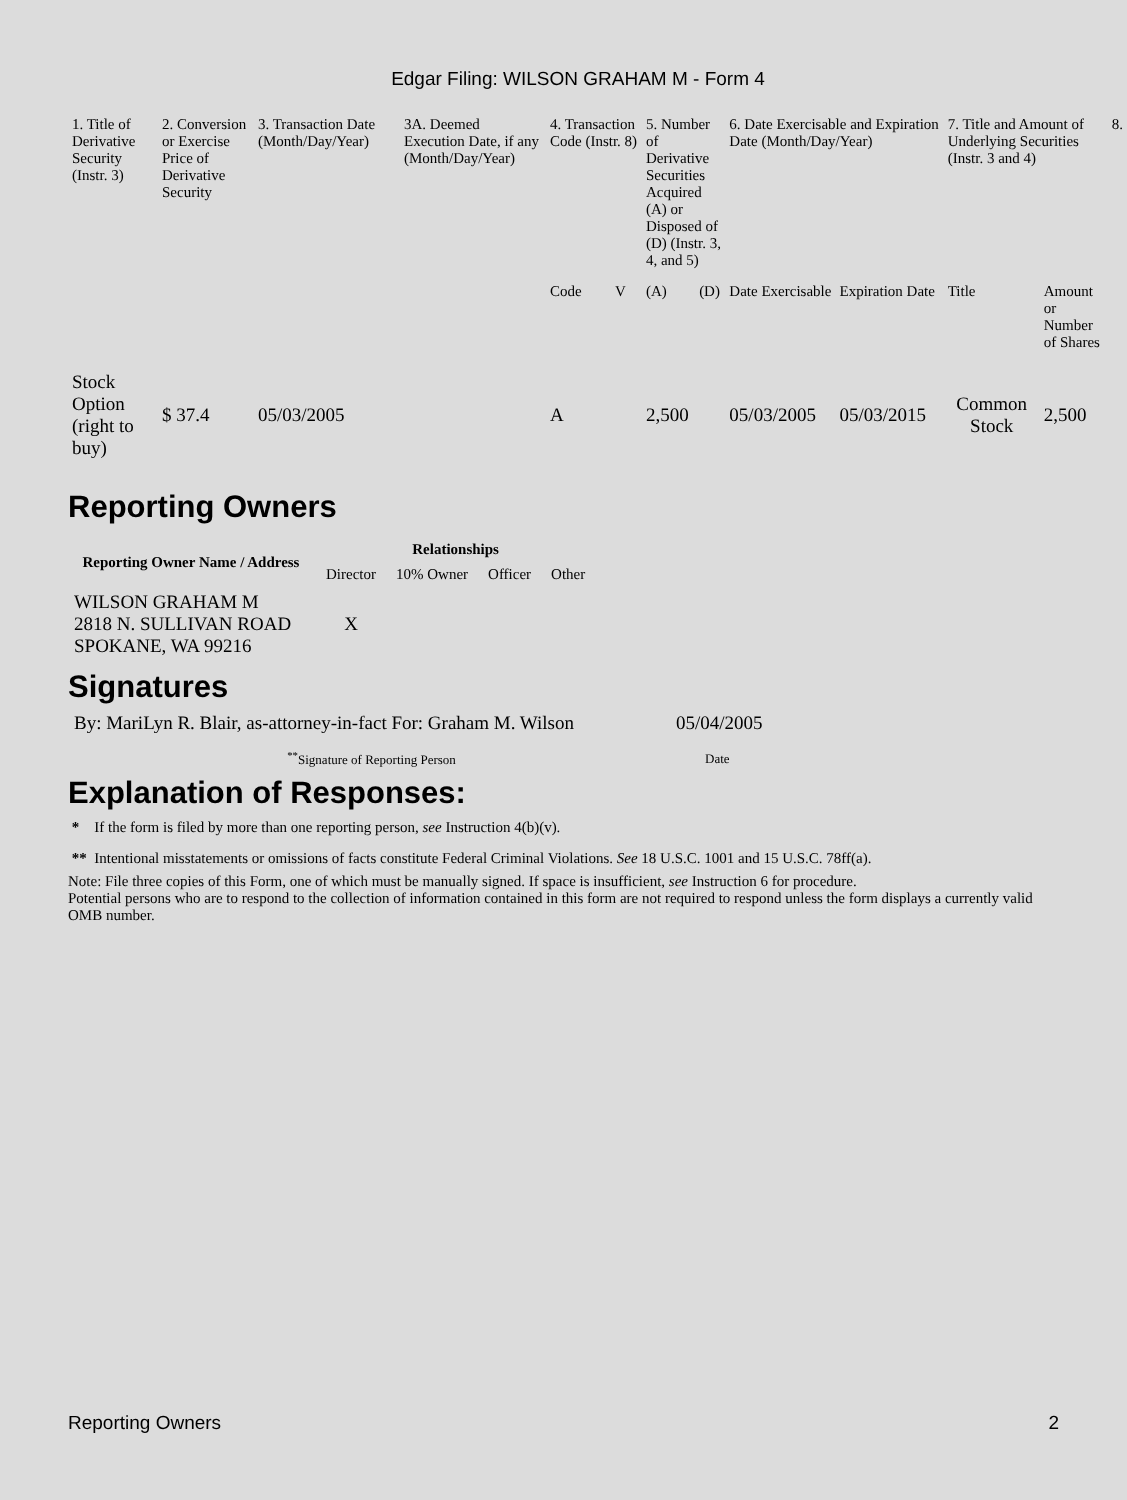Edgar Filing: WILSON GRAHAM M - Form 4
| 1. Title of Derivative Security (Instr. 3) | 2. Conversion or Exercise Price of Derivative Security | 3. Transaction Date (Month/Day/Year) | 3A. Deemed Execution Date, if any (Month/Day/Year) | 4. Transaction Code (Instr. 8) | | 5. Number of Derivative Securities Acquired (A) or Disposed of (D) (Instr. 3, 4, and 5) | | 6. Date Exercisable and Expiration Date (Month/Day/Year) | | 7. Title and Amount of Underlying Securities (Instr. 3 and 4) | | 8. |
| --- | --- | --- | --- | --- | --- | --- | --- | --- | --- | --- | --- | --- |
| | | | | Code | V | (A) | (D) | Date Exercisable | Expiration Date | Title | Amount or Number of Shares | |
| Stock Option (right to buy) | $ 37.4 | 05/03/2005 | | A | | 2,500 | | 05/03/2005 | 05/03/2015 | Common Stock | 2,500 | |
Reporting Owners
| Reporting Owner Name / Address | Relationships | | | |
| --- | --- | --- | --- | --- |
| | Director | 10% Owner | Officer | Other |
| WILSON GRAHAM M 2818 N. SULLIVAN ROAD SPOKANE, WA 99216 | X | | | |
Signatures
| By: MariLyn R. Blair, as-attorney-in-fact For: Graham M. Wilson | 05/04/2005 |
| <sup>**</sup> Signature of Reporting Person | Date |
Explanation of Responses:
* If the form is filed by more than one reporting person, see Instruction 4(b)(v).
** Intentional misstatements or omissions of facts constitute Federal Criminal Violations. See 18 U.S.C. 1001 and 15 U.S.C. 78ff(a).
Note: File three copies of this Form, one of which must be manually signed. If space is insufficient, see Instruction 6 for procedure.
Potential persons who are to respond to the collection of information contained in this form are not required to respond unless the form displays a currently valid OMB number.
Reporting Owners 2